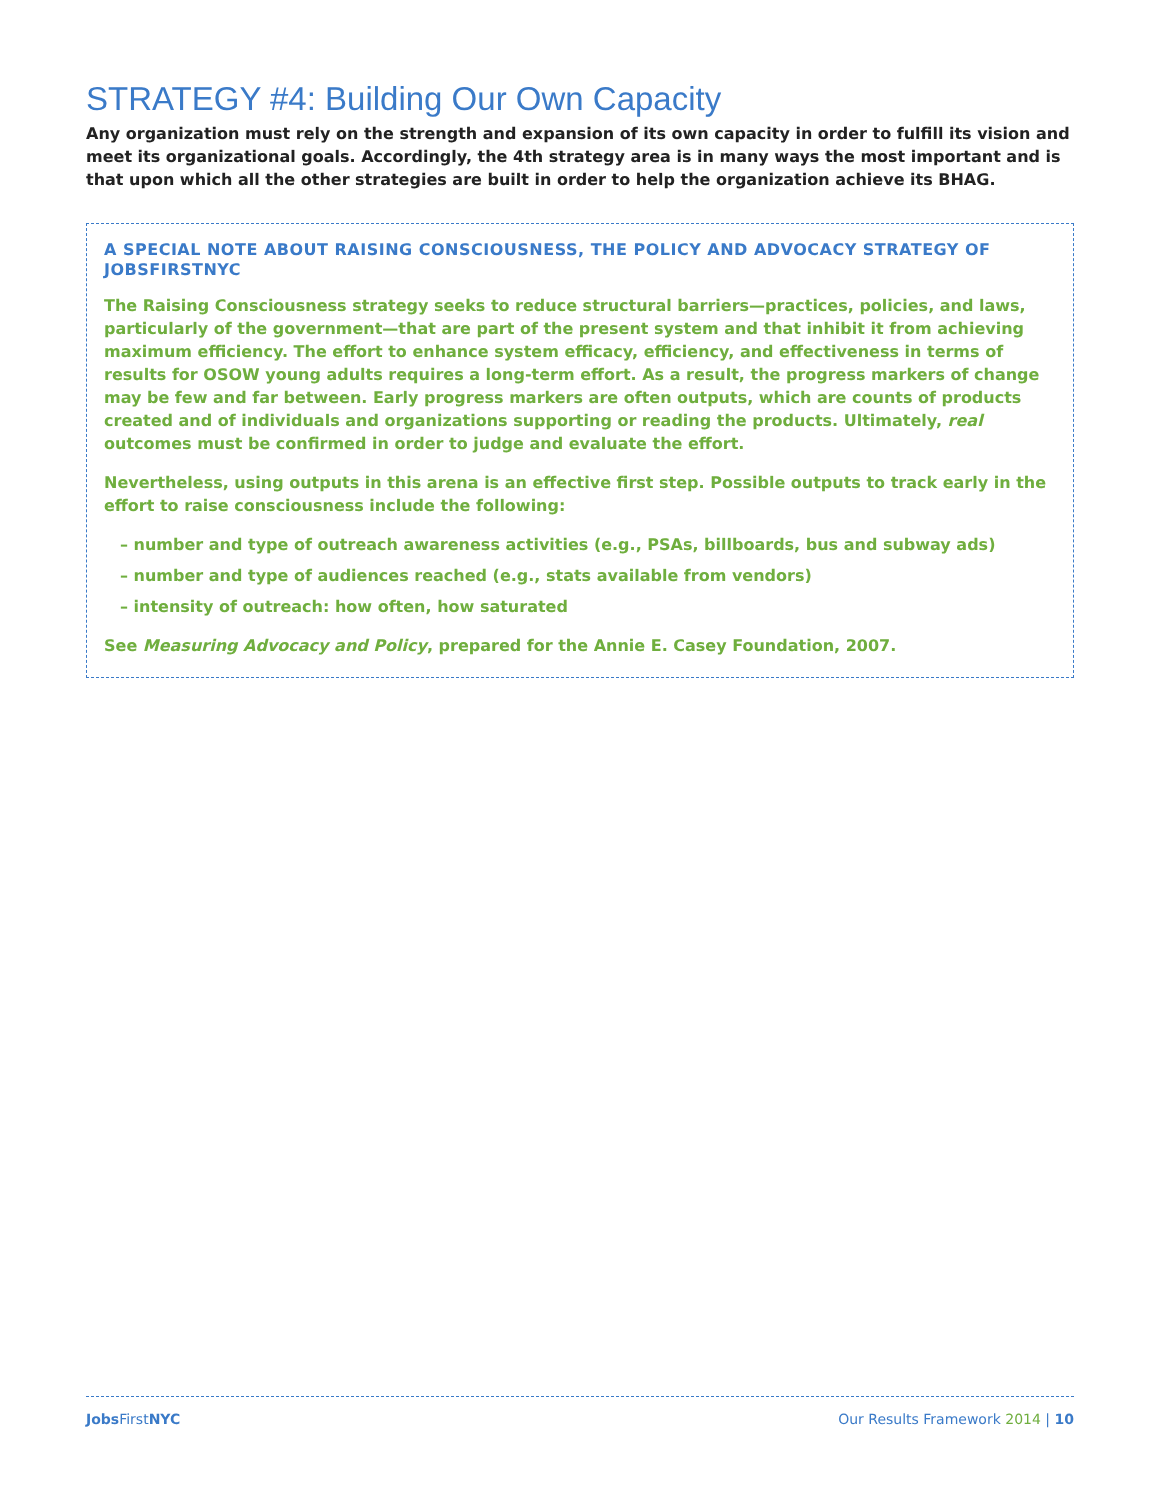STRATEGY #4: Building Our Own Capacity
Any organization must rely on the strength and expansion of its own capacity in order to fulfill its vision and meet its organizational goals. Accordingly, the 4th strategy area is in many ways the most important and is that upon which all the other strategies are built in order to help the organization achieve its BHAG.
A SPECIAL NOTE ABOUT RAISING CONSCIOUSNESS, THE POLICY AND ADVOCACY STRATEGY OF JOBSFIRSTNYC
The Raising Consciousness strategy seeks to reduce structural barriers—practices, policies, and laws, particularly of the government—that are part of the present system and that inhibit it from achieving maximum efficiency. The effort to enhance system efficacy, efficiency, and effectiveness in terms of results for OSOW young adults requires a long-term effort. As a result, the progress markers of change may be few and far between. Early progress markers are often outputs, which are counts of products created and of individuals and organizations supporting or reading the products. Ultimately, real outcomes must be confirmed in order to judge and evaluate the effort.
Nevertheless, using outputs in this arena is an effective first step. Possible outputs to track early in the effort to raise consciousness include the following:
– number and type of outreach awareness activities (e.g., PSAs, billboards, bus and subway ads)
– number and type of audiences reached (e.g., stats available from vendors)
– intensity of outreach: how often, how saturated
See Measuring Advocacy and Policy, prepared for the Annie E. Casey Foundation, 2007.
Jobs FirstNYC Our Results Framework 2014 | 10